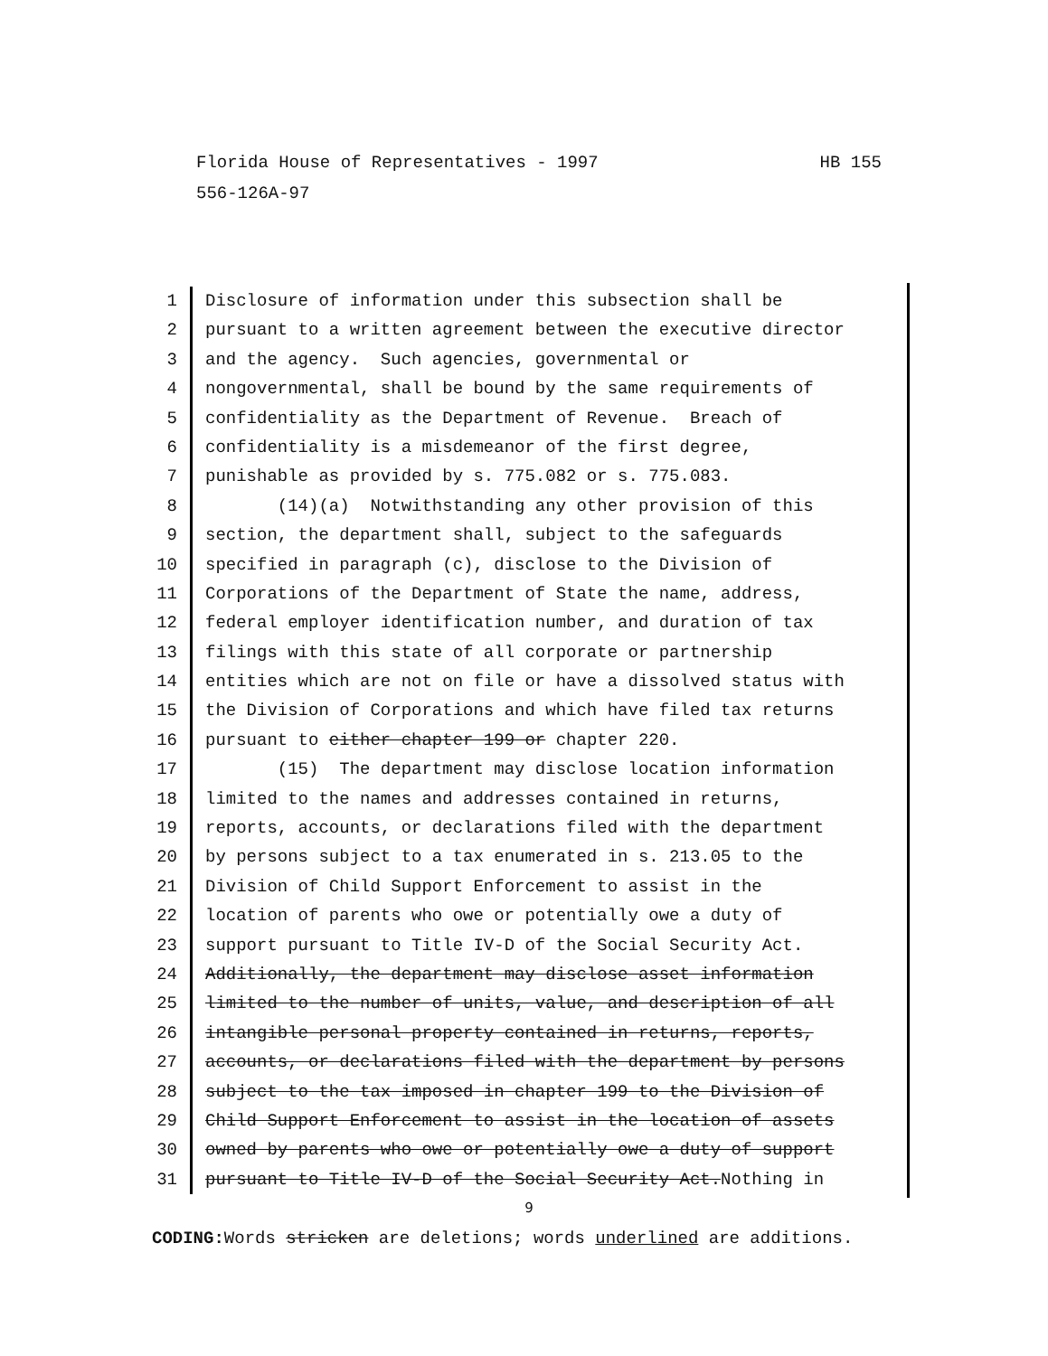HB 155 Florida House of Representatives - 1997
556-126A-97
1 Disclosure of information under this subsection shall be
2 pursuant to a written agreement between the executive director
3 and the agency. Such agencies, governmental or
4 nongovernmental, shall be bound by the same requirements of
5 confidentiality as the Department of Revenue. Breach of
6 confidentiality is a misdemeanor of the first degree,
7 punishable as provided by s. 775.082 or s. 775.083.
8 (14)(a) Notwithstanding any other provision of this
9 section, the department shall, subject to the safeguards
10 specified in paragraph (c), disclose to the Division of
11 Corporations of the Department of State the name, address,
12 federal employer identification number, and duration of tax
13 filings with this state of all corporate or partnership
14 entities which are not on file or have a dissolved status with
15 the Division of Corporations and which have filed tax returns
16 pursuant to either chapter 199 or chapter 220.
17 (15) The department may disclose location information
18 limited to the names and addresses contained in returns,
19 reports, accounts, or declarations filed with the department
20 by persons subject to a tax enumerated in s. 213.05 to the
21 Division of Child Support Enforcement to assist in the
22 location of parents who owe or potentially owe a duty of
23 support pursuant to Title IV-D of the Social Security Act.
24 Additionally, the department may disclose asset information
25 limited to the number of units, value, and description of all
26 intangible personal property contained in returns, reports,
27 accounts, or declarations filed with the department by persons
28 subject to the tax imposed in chapter 199 to the Division of
29 Child Support Enforcement to assist in the location of assets
30 owned by parents who owe or potentially owe a duty of support
31 pursuant to Title IV-D of the Social Security Act.Nothing in
9
CODING: Words stricken are deletions; words underlined are additions.